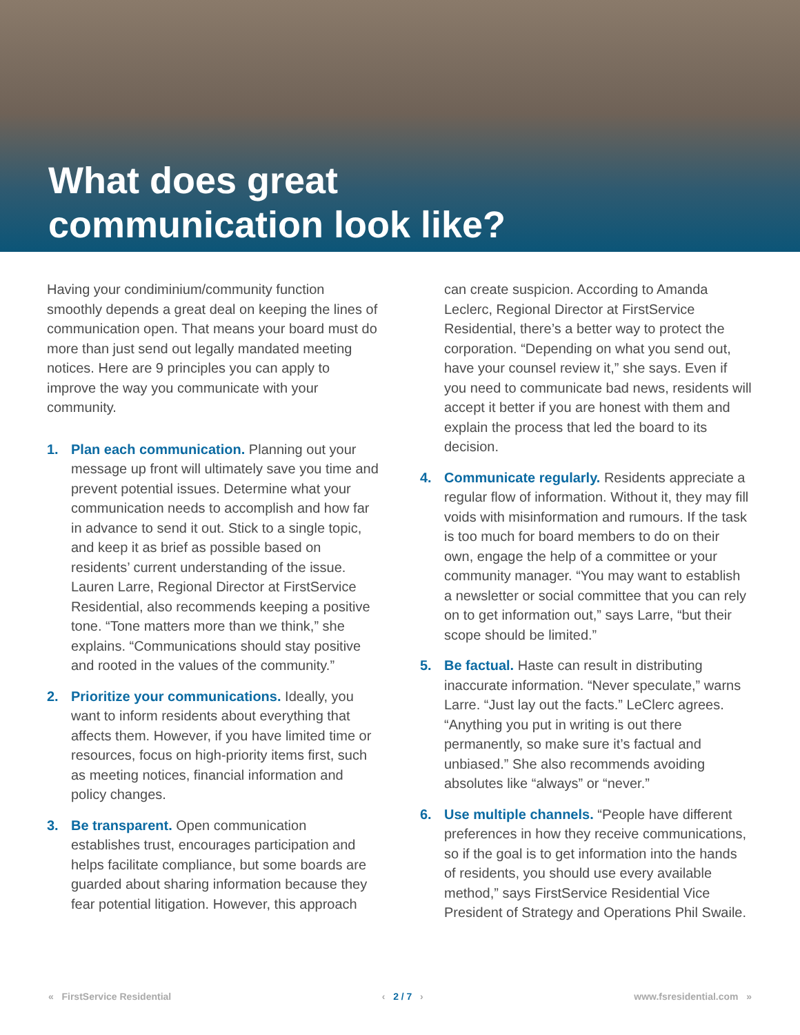What does great
communication look like?
Having your condiminium/community function smoothly depends a great deal on keeping the lines of communication open. That means your board must do more than just send out legally mandated meeting notices. Here are 9 principles you can apply to improve the way you communicate with your community.
1. Plan each communication. Planning out your message up front will ultimately save you time and prevent potential issues. Determine what your communication needs to accomplish and how far in advance to send it out. Stick to a single topic, and keep it as brief as possible based on residents’ current understanding of the issue. Lauren Larre, Regional Director at FirstService Residential, also recommends keeping a positive tone. “Tone matters more than we think,” she explains. “Communications should stay positive and rooted in the values of the community.”
2. Prioritize your communications. Ideally, you want to inform residents about everything that affects them. However, if you have limited time or resources, focus on high-priority items first, such as meeting notices, financial information and policy changes.
3. Be transparent. Open communication establishes trust, encourages participation and helps facilitate compliance, but some boards are guarded about sharing information because they fear potential litigation. However, this approach
can create suspicion. According to Amanda Leclerc, Regional Director at FirstService Residential, there’s a better way to protect the corporation. “Depending on what you send out, have your counsel review it,” she says. Even if you need to communicate bad news, residents will accept it better if you are honest with them and explain the process that led the board to its decision.
4. Communicate regularly. Residents appreciate a regular flow of information. Without it, they may fill voids with misinformation and rumours. If the task is too much for board members to do on their own, engage the help of a committee or your community manager. “You may want to establish a newsletter or social committee that you can rely on to get information out,” says Larre, “but their scope should be limited.”
5. Be factual. Haste can result in distributing inaccurate information. “Never speculate,” warns Larre. “Just lay out the facts.” LeClerc agrees. “Anything you put in writing is out there permanently, so make sure it’s factual and unbiased.” She also recommends avoiding absolutes like “always” or “never.”
6. Use multiple channels. “People have different preferences in how they receive communications, so if the goal is to get information into the hands of residents, you should use every available method,” says FirstService Residential Vice President of Strategy and Operations Phil Swaile.
« FirstService Residential ‹ 2 / 7 › www.fsresidential.com »